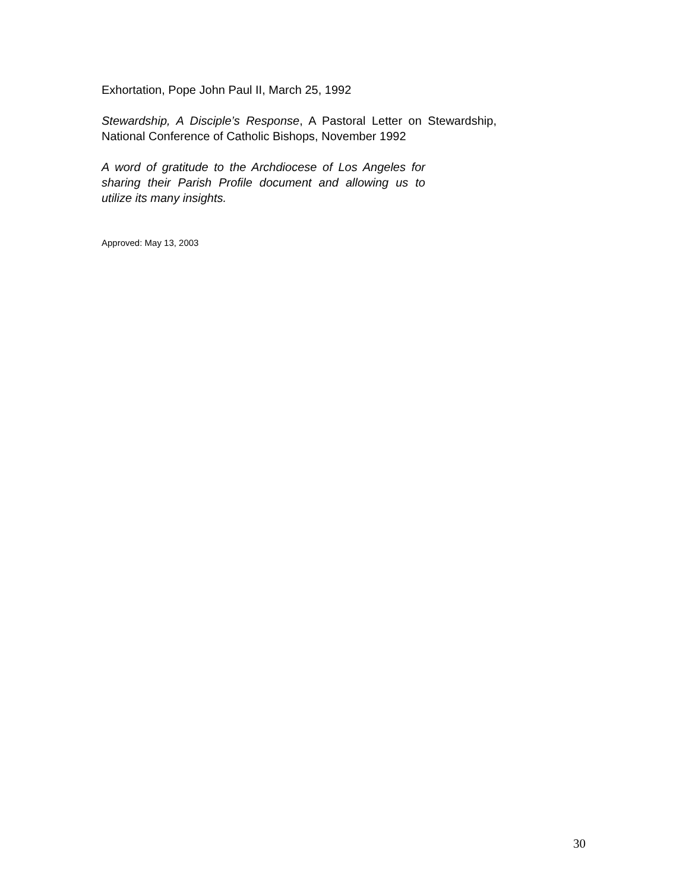Exhortation, Pope John Paul II, March 25, 1992
Stewardship, A Disciple’s Response, A Pastoral Letter on Stewardship, National Conference of Catholic Bishops, November 1992
A word of gratitude to the Archdiocese of Los Angeles for sharing their Parish Profile document and allowing us to utilize its many insights.
Approved: May 13, 2003
30